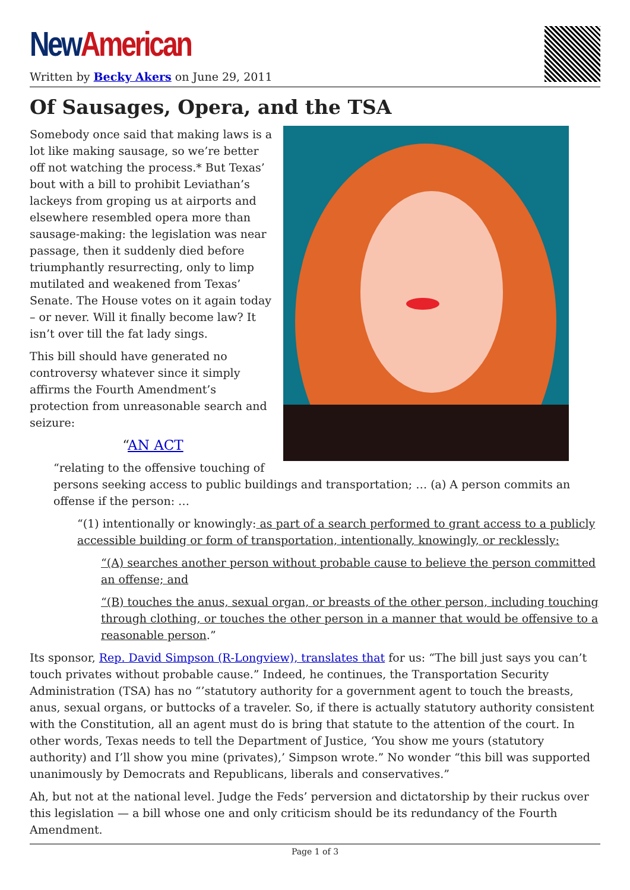New American
Written by Becky Akers on June 29, 2011
Of Sausages, Opera, and the TSA
Somebody once said that making laws is a lot like making sausage, so we’re better off not watching the process.* But Texas’ bout with a bill to prohibit Leviathan’s lackeys from groping us at airports and elsewhere resembled opera more than sausage-making: the legislation was near passage, then it suddenly died before triumphantly resurrecting, only to limp mutilated and weakened from Texas’ Senate. The House votes on it again today – or never. Will it finally become law? It isn’t over till the fat lady sings.
This bill should have generated no controversy whatever since it simply affirms the Fourth Amendment’s protection from unreasonable search and seizure:
“AN ACT
“relating to the offensive touching of persons seeking access to public buildings and transportation; … (a) A person commits an offense if the person: …
“(1) intentionally or knowingly: as part of a search performed to grant access to a publicly accessible building or form of transportation, intentionally, knowingly, or recklessly:
“(A) searches another person without probable cause to believe the person committed an offense; and
“(B) touches the anus, sexual organ, or breasts of the other person, including touching through clothing, or touches the other person in a manner that would be offensive to a reasonable person.”
Its sponsor, Rep. David Simpson (R-Longview), translates that for us: “The bill just says you can’t touch privates without probable cause.” Indeed, he continues, the Transportation Security Administration (TSA) has no “’statutory authority for a government agent to touch the breasts, anus, sexual organs, or buttocks of a traveler. So, if there is actually statutory authority consistent with the Constitution, all an agent must do is bring that statute to the attention of the court. In other words, Texas needs to tell the Department of Justice, ‘You show me yours (statutory authority) and I’ll show you mine (privates),’ Simpson wrote.” No wonder “this bill was supported unanimously by Democrats and Republicans, liberals and conservatives.”
Ah, but not at the national level. Judge the Feds’ perversion and dictatorship by their ruckus over this legislation — a bill whose one and only criticism should be its redundancy of the Fourth Amendment.
Page 1 of 3